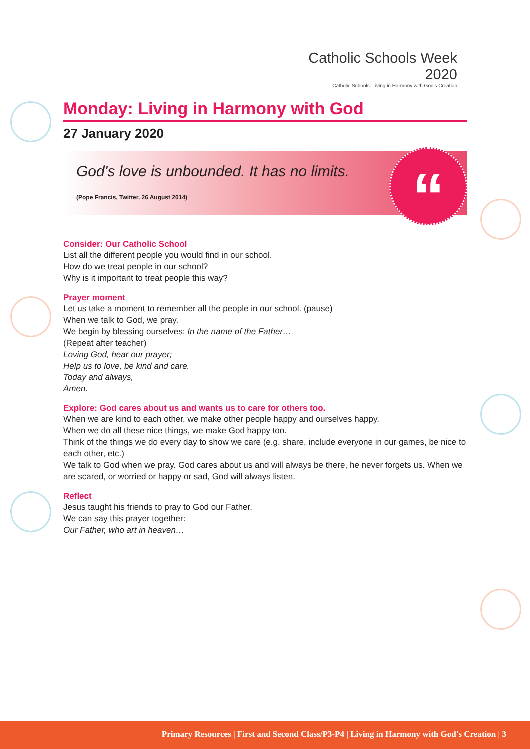Catholic Schools Week 2020
Catholic Schools: Living in Harmony with God's Creation
Monday: Living in Harmony with God
27 January 2020
God's love is unbounded. It has no limits.
(Pope Francis, Twitter, 26 August 2014)
“
Consider: Our Catholic School
List all the different people you would find in our school.
How do we treat people in our school?
Why is it important to treat people this way?
Prayer moment
Let us take a moment to remember all the people in our school. (pause)
When we talk to God, we pray.
We begin by blessing ourselves: In the name of the Father…
(Repeat after teacher)
Loving God, hear our prayer;
Help us to love, be kind and care.
Today and always,
Amen.
Explore: God cares about us and wants us to care for others too.
When we are kind to each other, we make other people happy and ourselves happy.
When we do all these nice things, we make God happy too.
Think of the things we do every day to show we care (e.g. share, include everyone in our games, be nice to each other, etc.)
We talk to God when we pray. God cares about us and will always be there, he never forgets us. When we are scared, or worried or happy or sad, God will always listen.
Reflect
Jesus taught his friends to pray to God our Father.
We can say this prayer together:
Our Father, who art in heaven…
Primary Resources | First and Second Class/P3-P4 | Living in Harmony with God's Creation | 3